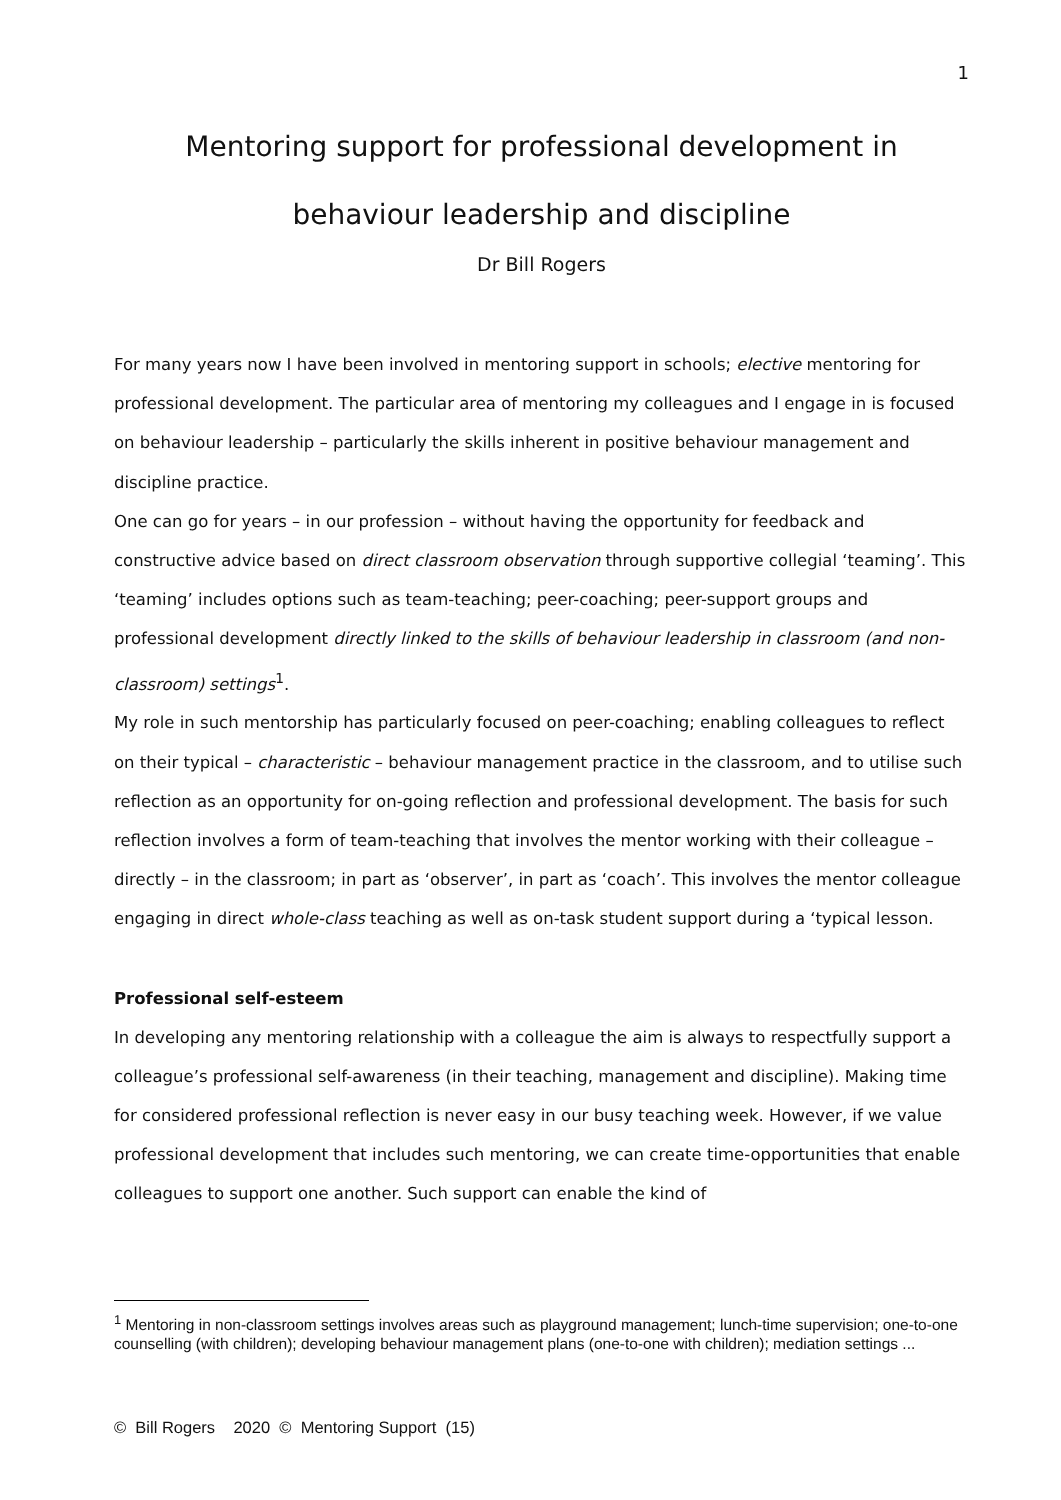1
Mentoring support for professional development in behaviour leadership and discipline
Dr Bill Rogers
For many years now I have been involved in mentoring support in schools; elective mentoring for professional development. The particular area of mentoring my colleagues and I engage in is focused on behaviour leadership – particularly the skills inherent in positive behaviour management and discipline practice.
One can go for years – in our profession – without having the opportunity for feedback and constructive advice based on direct classroom observation through supportive collegial ‘teaming’. This ‘teaming’ includes options such as team-teaching; peer-coaching; peer-support groups and professional development directly linked to the skills of behaviour leadership in classroom (and non-classroom) settings<sup>1</sup>.
My role in such mentorship has particularly focused on peer-coaching; enabling colleagues to reflect on their typical – characteristic – behaviour management practice in the classroom, and to utilise such reflection as an opportunity for on-going reflection and professional development. The basis for such reflection involves a form of team-teaching that involves the mentor working with their colleague – directly – in the classroom; in part as ‘observer’, in part as ‘coach’. This involves the mentor colleague engaging in direct whole-class teaching as well as on-task student support during a ‘typical lesson.
Professional self-esteem
In developing any mentoring relationship with a colleague the aim is always to respectfully support a colleague’s professional self-awareness (in their teaching, management and discipline). Making time for considered professional reflection is never easy in our busy teaching week. However, if we value professional development that includes such mentoring, we can create time-opportunities that enable colleagues to support one another. Such support can enable the kind of
<sup>1</sup> Mentoring in non-classroom settings involves areas such as playground management; lunch-time supervision; one-to-one counselling (with children); developing behaviour management plans (one-to-one with children); mediation settings ...
© Bill Rogers 2020 © Mentoring Support (15)